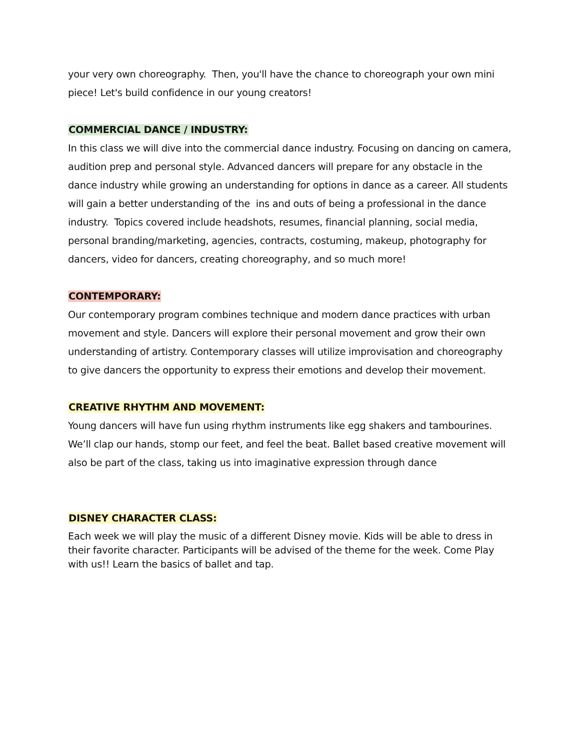your very own choreography. Then, you'll have the chance to choreograph your own mini piece! Let's build confidence in our young creators!
COMMERCIAL DANCE / INDUSTRY:
In this class we will dive into the commercial dance industry. Focusing on dancing on camera, audition prep and personal style. Advanced dancers will prepare for any obstacle in the dance industry while growing an understanding for options in dance as a career. All students will gain a better understanding of the ins and outs of being a professional in the dance industry. Topics covered include headshots, resumes, financial planning, social media, personal branding/marketing, agencies, contracts, costuming, makeup, photography for dancers, video for dancers, creating choreography, and so much more!
CONTEMPORARY:
Our contemporary program combines technique and modern dance practices with urban movement and style. Dancers will explore their personal movement and grow their own understanding of artistry. Contemporary classes will utilize improvisation and choreography to give dancers the opportunity to express their emotions and develop their movement.
CREATIVE RHYTHM AND MOVEMENT:
Young dancers will have fun using rhythm instruments like egg shakers and tambourines. We’ll clap our hands, stomp our feet, and feel the beat. Ballet based creative movement will also be part of the class, taking us into imaginative expression through dance
DISNEY CHARACTER CLASS:
Each week we will play the music of a different Disney movie. Kids will be able to dress in their favorite character. Participants will be advised of the theme for the week. Come Play with us!! Learn the basics of ballet and tap.